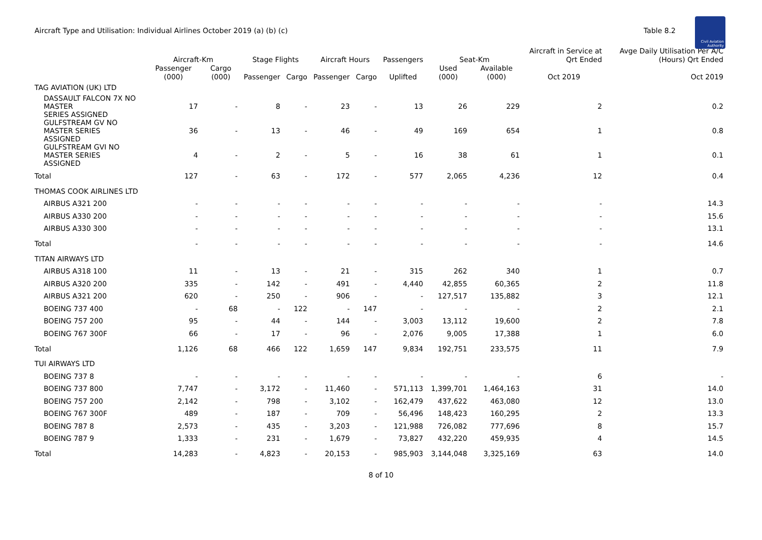Aircraft Type and Utilisation: Individual Airlines October 2019 (a) (b) (c)
Table 8.2
Civil Aviation Authority
| | Aircraft-Km | | Stage Flights | | Aircraft Hours | | Passengers | Seat-Km | | Aircraft in Service at Qrt Ended | Avge Daily Utilisation Per A/C (Hours) Qrt Ended |
| --- | --- | --- | --- | --- | --- | --- | --- | --- | --- | --- | --- |
| | Passenger (000) | Cargo (000) | Passenger | Cargo | Passenger | Cargo | Uplifted | Used (000) | Available (000) | Oct 2019 | Oct 2019 |
| TAG AVIATION (UK) LTD | | | | | | | | | | | |
| DASSAULT FALCON 7X NO MASTER SERIES ASSIGNED | 17 | - | 8 | - | 23 | - | 13 | 26 | 229 | 2 | 0.2 |
| GULFSTREAM GV NO MASTER SERIES ASSIGNED | 36 | - | 13 | - | 46 | - | 49 | 169 | 654 | 1 | 0.8 |
| GULFSTREAM GVI NO MASTER SERIES ASSIGNED | 4 | - | 2 | - | 5 | - | 16 | 38 | 61 | 1 | 0.1 |
| Total | 127 | - | 63 | - | 172 | - | 577 | 2,065 | 4,236 | 12 | 0.4 |
| THOMAS COOK AIRLINES LTD | | | | | | | | | | | |
| AIRBUS A321 200 | - | - | - | - | - | - | - | - | - | - | 14.3 |
| AIRBUS A330 200 | - | - | - | - | - | - | - | - | - | - | 15.6 |
| AIRBUS A330 300 | - | - | - | - | - | - | - | - | - | - | 13.1 |
| Total | - | - | - | - | - | - | - | - | - | - | 14.6 |
| TITAN AIRWAYS LTD | | | | | | | | | | | |
| AIRBUS A318 100 | 11 | - | 13 | - | 21 | - | 315 | 262 | 340 | 1 | 0.7 |
| AIRBUS A320 200 | 335 | - | 142 | - | 491 | - | 4,440 | 42,855 | 60,365 | 2 | 11.8 |
| AIRBUS A321 200 | 620 | - | 250 | - | 906 | - | - | 127,517 | 135,882 | 3 | 12.1 |
| BOEING 737 400 | - | 68 | - | 122 | - | 147 | - | - | - | 2 | 2.1 |
| BOEING 757 200 | 95 | - | 44 | - | 144 | - | 3,003 | 13,112 | 19,600 | 2 | 7.8 |
| BOEING 767 300F | 66 | - | 17 | - | 96 | - | 2,076 | 9,005 | 17,388 | 1 | 6.0 |
| Total | 1,126 | 68 | 466 | 122 | 1,659 | 147 | 9,834 | 192,751 | 233,575 | 11 | 7.9 |
| TUI AIRWAYS LTD | | | | | | | | | | | |
| BOEING 737 8 | - | - | - | - | - | - | - | - | - | 6 | - |
| BOEING 737 800 | 7,747 | - | 3,172 | - | 11,460 | - | 571,113 | 1,399,701 | 1,464,163 | 31 | 14.0 |
| BOEING 757 200 | 2,142 | - | 798 | - | 3,102 | - | 162,479 | 437,622 | 463,080 | 12 | 13.0 |
| BOEING 767 300F | 489 | - | 187 | - | 709 | - | 56,496 | 148,423 | 160,295 | 2 | 13.3 |
| BOEING 787 8 | 2,573 | - | 435 | - | 3,203 | - | 121,988 | 726,082 | 777,696 | 8 | 15.7 |
| BOEING 787 9 | 1,333 | - | 231 | - | 1,679 | - | 73,827 | 432,220 | 459,935 | 4 | 14.5 |
| Total | 14,283 | - | 4,823 | - | 20,153 | - | 985,903 | 3,144,048 | 3,325,169 | 63 | 14.0 |
8 of 10